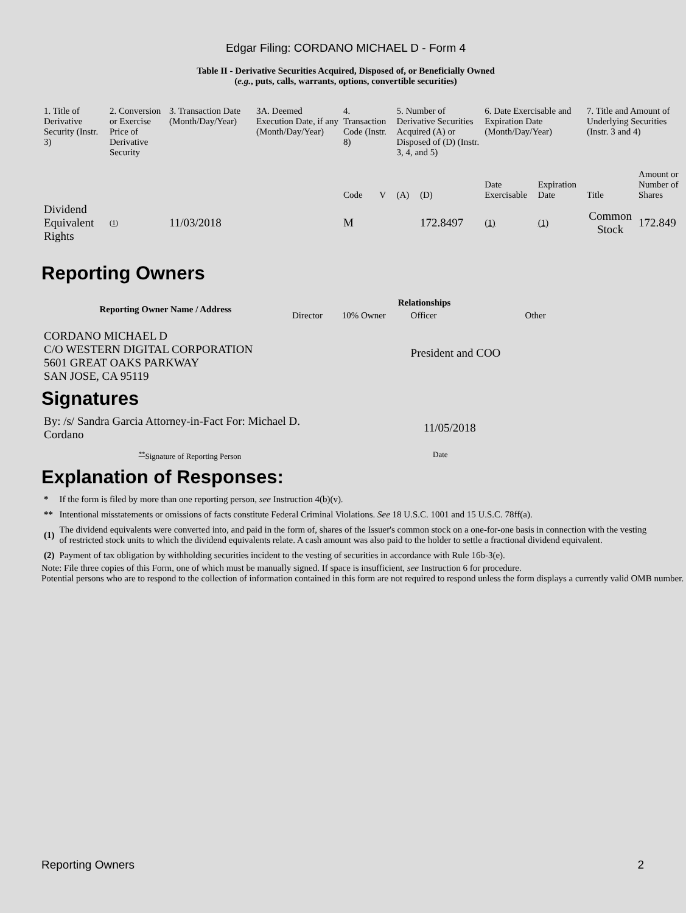Edgar Filing: CORDANO MICHAEL D - Form 4
Table II - Derivative Securities Acquired, Disposed of, or Beneficially Owned
(e.g., puts, calls, warrants, options, convertible securities)
| 1. Title of Derivative Security (Instr. 3) | 2. Conversion or Exercise Price of Derivative Security | 3. Transaction Date (Month/Day/Year) | 3A. Deemed Execution Date, if any (Month/Day/Year) | 4. Transaction Code (Instr. 8) | | 5. Number of Derivative Securities Acquired (A) or Disposed of (D) (Instr. 3, 4, and 5) | | 6. Date Exercisable and Expiration Date (Month/Day/Year) | | 7. Title and Amount of Underlying Securities (Instr. 3 and 4) | |
| | | | | Code | V | (A) | (D) | Date Exercisable | Expiration Date | Title | Amount or Number of Shares |
| Dividend Equivalent Rights | (1) | 11/03/2018 | | M | | | 172.8497 | (1) | (1) | Common Stock | 172.849 |
Reporting Owners
| Reporting Owner Name / Address | Relationships | | | |
| --- | --- | --- | --- | --- |
| | Director | 10% Owner | Officer | Other |
| CORDANO MICHAEL D C/O WESTERN DIGITAL CORPORATION 5601 GREAT OAKS PARKWAY SAN JOSE, CA 95119 | | | President and COO | |
Signatures
| By: /s/ Sandra Garcia Attorney-in-Fact For: Michael D. Cordano | 11/05/2018 |
| <sup>**</sup> Signature of Reporting Person | Date |
Explanation of Responses:
| * | If the form is filed by more than one reporting person, see Instruction 4(b)(v). |
| ** | Intentional misstatements or omissions of facts constitute Federal Criminal Violations. See 18 U.S.C. 1001 and 15 U.S.C. 78ff(a). |
| (1) | The dividend equivalents were converted into, and paid in the form of, shares of the Issuer's common stock on a one-for-one basis in connection with the vesting of restricted stock units to which the dividend equivalents relate. A cash amount was also paid to the holder to settle a fractional dividend equivalent. |
| (2) | Payment of tax obligation by withholding securities incident to the vesting of securities in accordance with Rule 16b-3(e). |
Note: File three copies of this Form, one of which must be manually signed. If space is insufficient, see Instruction 6 for procedure.
Potential persons who are to respond to the collection of information contained in this form are not required to respond unless the form displays a currently valid OMB number.
Reporting Owners 2